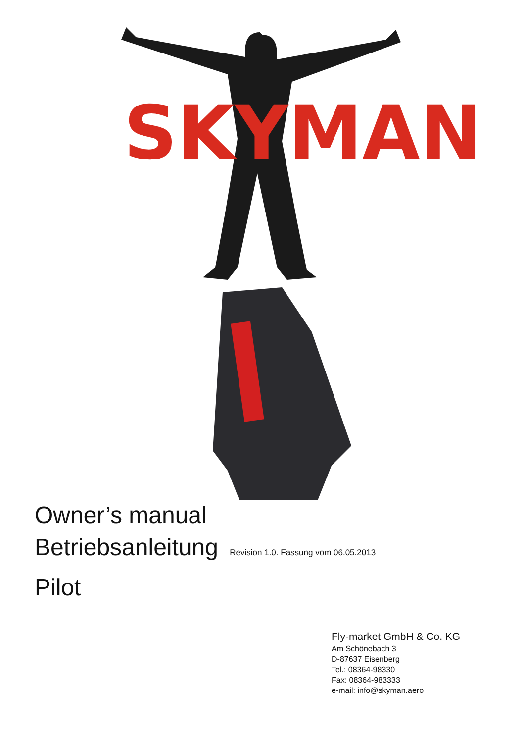SKYMAN
Owner’s manual
Betriebsanleitung Revision 1.0. Fassung vom 06.05.2013
Pilot
Fly-market GmbH & Co. KG
Am Schönebach 3
D-87637 Eisenberg
Tel.: 08364-98330
Fax: 08364-983333
e-mail: info@skyman.aero